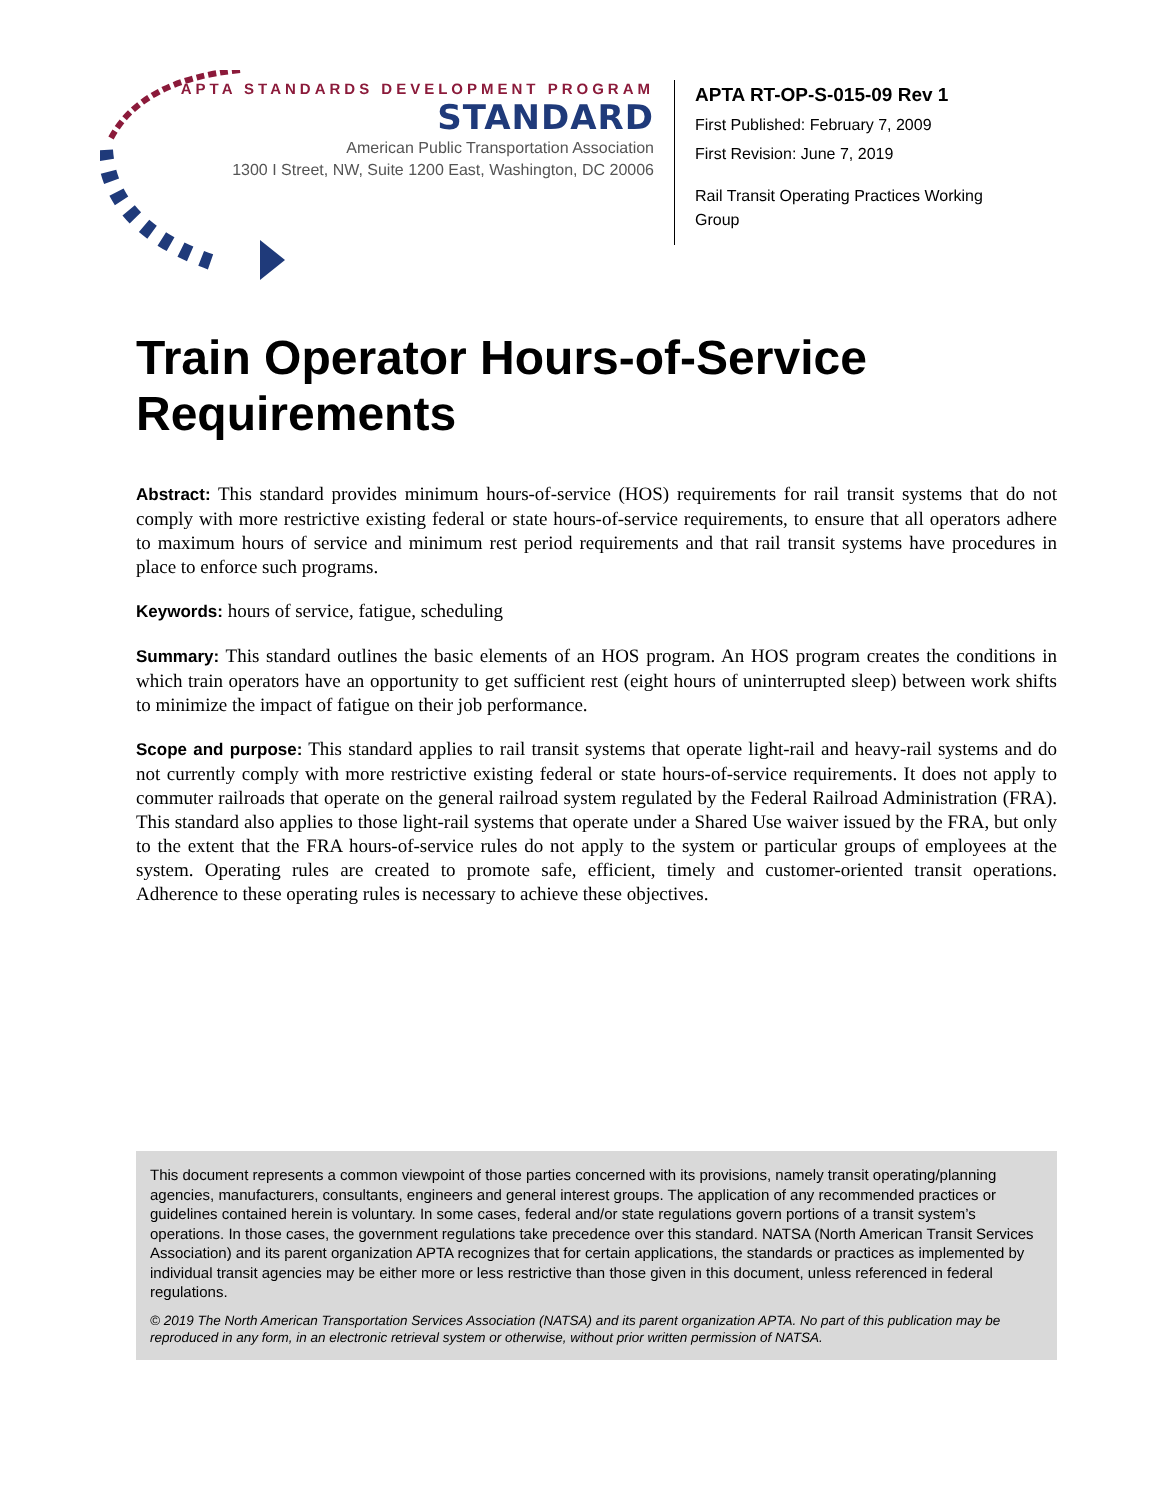APTA STANDARDS DEVELOPMENT PROGRAM
STANDARD
American Public Transportation Association
1300 I Street, NW, Suite 1200 East, Washington, DC 20006
APTA RT-OP-S-015-09 Rev 1
First Published: February 7, 2009
First Revision: June 7, 2019
Rail Transit Operating Practices Working
Group
Train Operator Hours-of-Service Requirements
Abstract: This standard provides minimum hours-of-service (HOS) requirements for rail transit systems that do not comply with more restrictive existing federal or state hours-of-service requirements, to ensure that all operators adhere to maximum hours of service and minimum rest period requirements and that rail transit systems have procedures in place to enforce such programs.
Keywords: hours of service, fatigue, scheduling
Summary: This standard outlines the basic elements of an HOS program. An HOS program creates the conditions in which train operators have an opportunity to get sufficient rest (eight hours of uninterrupted sleep) between work shifts to minimize the impact of fatigue on their job performance.
Scope and purpose: This standard applies to rail transit systems that operate light-rail and heavy-rail systems and do not currently comply with more restrictive existing federal or state hours-of-service requirements. It does not apply to commuter railroads that operate on the general railroad system regulated by the Federal Railroad Administration (FRA). This standard also applies to those light-rail systems that operate under a Shared Use waiver issued by the FRA, but only to the extent that the FRA hours-of-service rules do not apply to the system or particular groups of employees at the system. Operating rules are created to promote safe, efficient, timely and customer-oriented transit operations. Adherence to these operating rules is necessary to achieve these objectives.
This document represents a common viewpoint of those parties concerned with its provisions, namely transit operating/planning agencies, manufacturers, consultants, engineers and general interest groups. The application of any recommended practices or guidelines contained herein is voluntary. In some cases, federal and/or state regulations govern portions of a transit system’s operations. In those cases, the government regulations take precedence over this standard. NATSA (North American Transit Services Association) and its parent organization APTA recognizes that for certain applications, the standards or practices as implemented by individual transit agencies may be either more or less restrictive than those given in this document, unless referenced in federal regulations.
© 2019 The North American Transportation Services Association (NATSA) and its parent organization APTA. No part of this publication may be reproduced in any form, in an electronic retrieval system or otherwise, without prior written permission of NATSA.